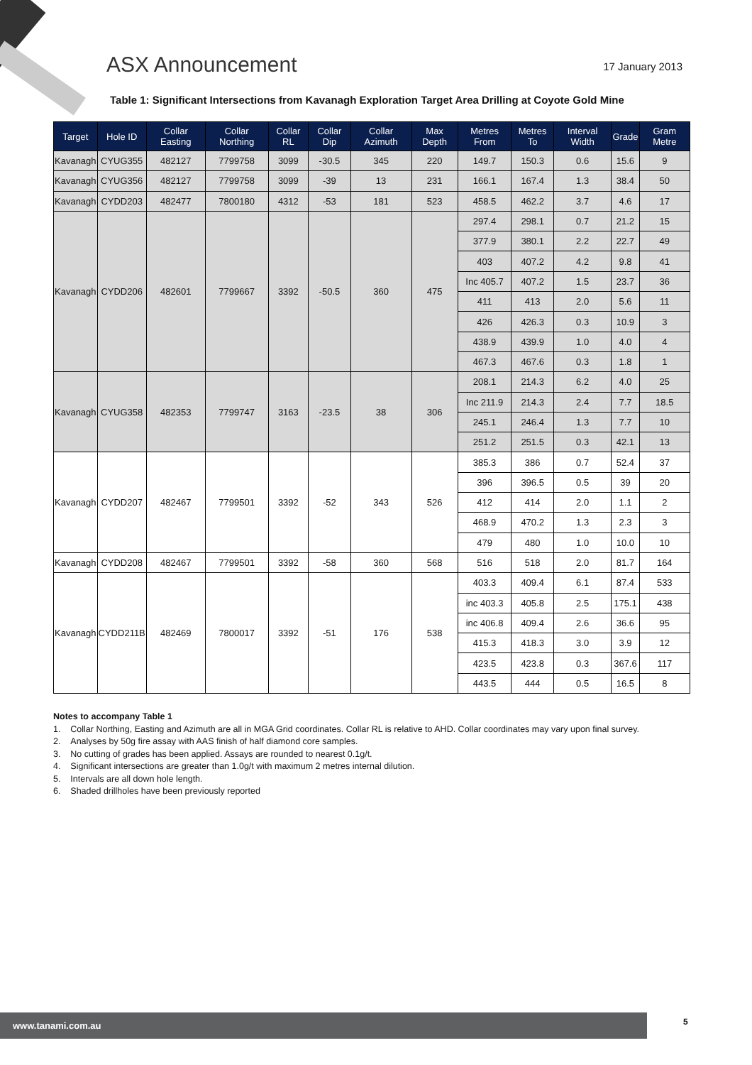ASX Announcement
17 January 2013
Table 1: Significant Intersections from Kavanagh Exploration Target Area Drilling at Coyote Gold Mine
| Target | Hole ID | Collar Easting | Collar Northing | Collar RL | Collar Dip | Collar Azimuth | Max Depth | Metres From | Metres To | Interval Width | Grade | Gram Metre |
| --- | --- | --- | --- | --- | --- | --- | --- | --- | --- | --- | --- | --- |
| Kavanagh | CYUG355 | 482127 | 7799758 | 3099 | -30.5 | 345 | 220 | 149.7 | 150.3 | 0.6 | 15.6 | 9 |
| Kavanagh | CYUG356 | 482127 | 7799758 | 3099 | -39 | 13 | 231 | 166.1 | 167.4 | 1.3 | 38.4 | 50 |
| Kavanagh | CYDD203 | 482477 | 7800180 | 4312 | -53 | 181 | 523 | 458.5 | 462.2 | 3.7 | 4.6 | 17 |
| Kavanagh | CYDD206 | 482601 | 7799667 | 3392 | -50.5 | 360 | 475 | 297.4 | 298.1 | 0.7 | 21.2 | 15 |
| | | | | | | | | 377.9 | 380.1 | 2.2 | 22.7 | 49 |
| | | | | | | | | 403 | 407.2 | 4.2 | 9.8 | 41 |
| | | | | | | | | Inc 405.7 | 407.2 | 1.5 | 23.7 | 36 |
| | | | | | | | | 411 | 413 | 2.0 | 5.6 | 11 |
| | | | | | | | | 426 | 426.3 | 0.3 | 10.9 | 3 |
| | | | | | | | | 438.9 | 439.9 | 1.0 | 4.0 | 4 |
| | | | | | | | | 467.3 | 467.6 | 0.3 | 1.8 | 1 |
| Kavanagh | CYUG358 | 482353 | 7799747 | 3163 | -23.5 | 38 | 306 | 208.1 | 214.3 | 6.2 | 4.0 | 25 |
| | | | | | | | | Inc 211.9 | 214.3 | 2.4 | 7.7 | 18.5 |
| | | | | | | | | 245.1 | 246.4 | 1.3 | 7.7 | 10 |
| | | | | | | | | 251.2 | 251.5 | 0.3 | 42.1 | 13 |
| Kavanagh | CYDD207 | 482467 | 7799501 | 3392 | -52 | 343 | 526 | 385.3 | 386 | 0.7 | 52.4 | 37 |
| | | | | | | | | 396 | 396.5 | 0.5 | 39 | 20 |
| | | | | | | | | 412 | 414 | 2.0 | 1.1 | 2 |
| | | | | | | | | 468.9 | 470.2 | 1.3 | 2.3 | 3 |
| | | | | | | | | 479 | 480 | 1.0 | 10.0 | 10 |
| Kavanagh | CYDD208 | 482467 | 7799501 | 3392 | -58 | 360 | 568 | 516 | 518 | 2.0 | 81.7 | 164 |
| Kavanagh | CYDD211B | 482469 | 7800017 | 3392 | -51 | 176 | 538 | 403.3 | 409.4 | 6.1 | 87.4 | 533 |
| | | | | | | | | inc 403.3 | 405.8 | 2.5 | 175.1 | 438 |
| | | | | | | | | inc 406.8 | 409.4 | 2.6 | 36.6 | 95 |
| | | | | | | | | 415.3 | 418.3 | 3.0 | 3.9 | 12 |
| | | | | | | | | 423.5 | 423.8 | 0.3 | 367.6 | 117 |
| | | | | | | | | 443.5 | 444 | 0.5 | 16.5 | 8 |
Notes to accompany Table 1
1. Collar Northing, Easting and Azimuth are all in MGA Grid coordinates. Collar RL is relative to AHD. Collar coordinates may vary upon final survey.
2. Analyses by 50g fire assay with AAS finish of half diamond core samples.
3. No cutting of grades has been applied. Assays are rounded to nearest 0.1g/t.
4. Significant intersections are greater than 1.0g/t with maximum 2 metres internal dilution.
5. Intervals are all down hole length.
6. Shaded drillholes have been previously reported
www.tanami.com.au 5